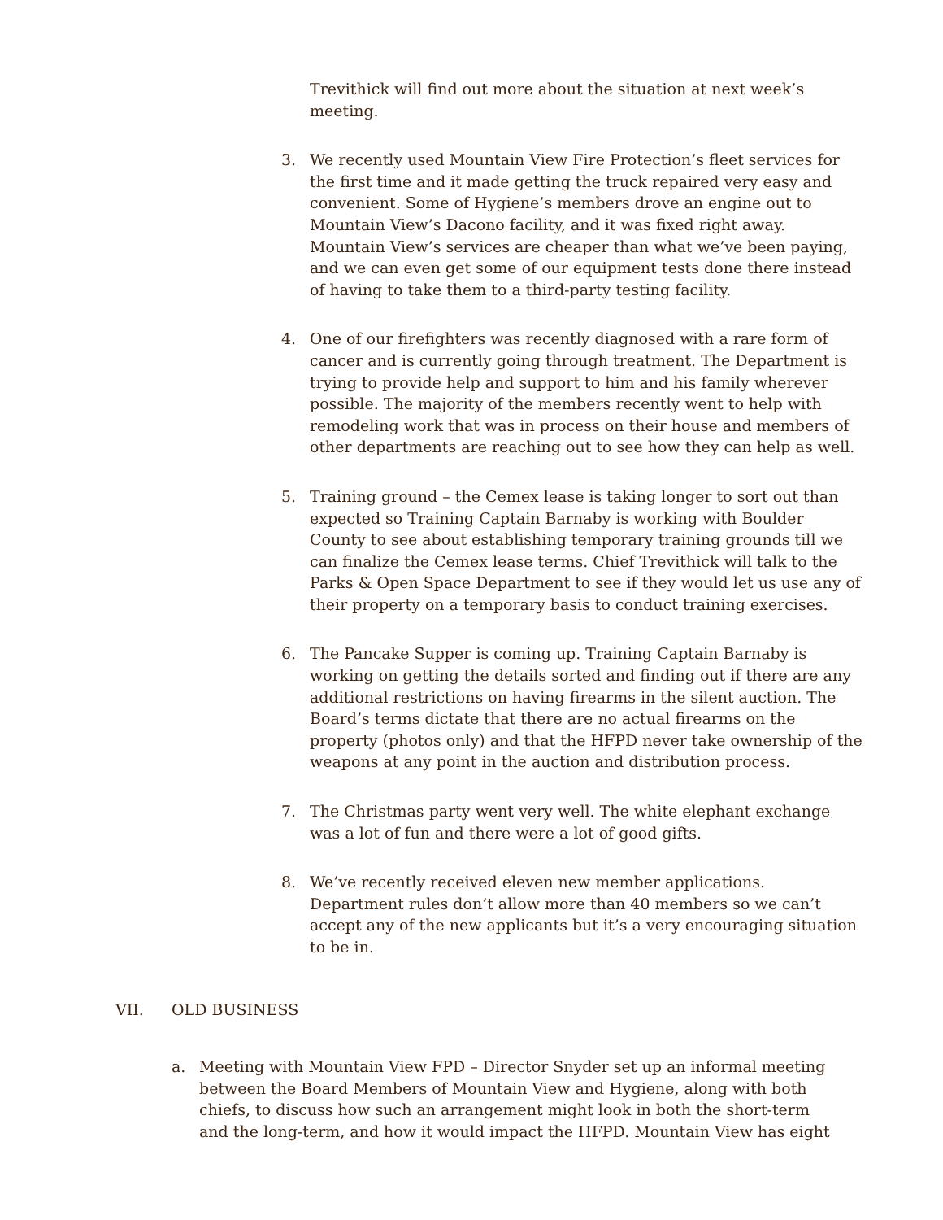Trevithick will find out more about the situation at next week’s meeting.
3. We recently used Mountain View Fire Protection’s fleet services for the first time and it made getting the truck repaired very easy and convenient. Some of Hygiene’s members drove an engine out to Mountain View’s Dacono facility, and it was fixed right away. Mountain View’s services are cheaper than what we’ve been paying, and we can even get some of our equipment tests done there instead of having to take them to a third-party testing facility.
4. One of our firefighters was recently diagnosed with a rare form of cancer and is currently going through treatment. The Department is trying to provide help and support to him and his family wherever possible. The majority of the members recently went to help with remodeling work that was in process on their house and members of other departments are reaching out to see how they can help as well.
5. Training ground – the Cemex lease is taking longer to sort out than expected so Training Captain Barnaby is working with Boulder County to see about establishing temporary training grounds till we can finalize the Cemex lease terms. Chief Trevithick will talk to the Parks & Open Space Department to see if they would let us use any of their property on a temporary basis to conduct training exercises.
6. The Pancake Supper is coming up. Training Captain Barnaby is working on getting the details sorted and finding out if there are any additional restrictions on having firearms in the silent auction. The Board’s terms dictate that there are no actual firearms on the property (photos only) and that the HFPD never take ownership of the weapons at any point in the auction and distribution process.
7. The Christmas party went very well. The white elephant exchange was a lot of fun and there were a lot of good gifts.
8. We’ve recently received eleven new member applications. Department rules don’t allow more than 40 members so we can’t accept any of the new applicants but it’s a very encouraging situation to be in.
VII. OLD BUSINESS
a. Meeting with Mountain View FPD – Director Snyder set up an informal meeting between the Board Members of Mountain View and Hygiene, along with both chiefs, to discuss how such an arrangement might look in both the short-term and the long-term, and how it would impact the HFPD. Mountain View has eight